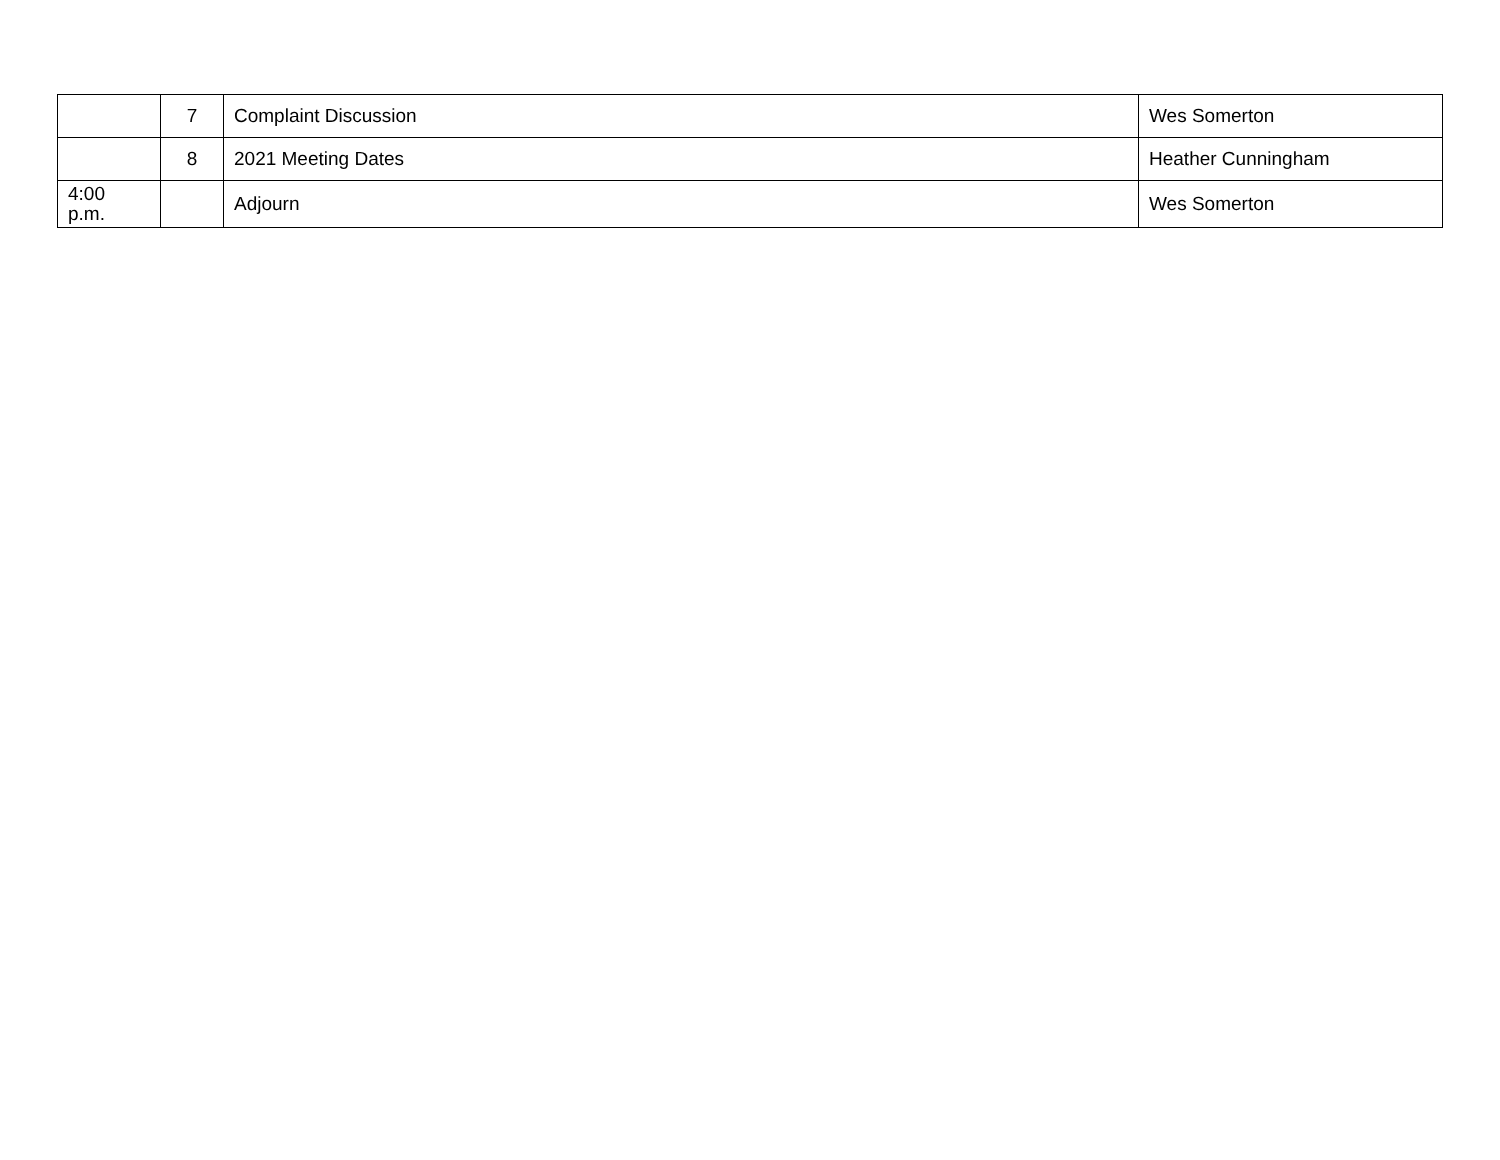| | 7 | Complaint Discussion | Wes Somerton |
| | 8 | 2021 Meeting Dates | Heather Cunningham |
| 4:00 p.m. | | Adjourn | Wes Somerton |